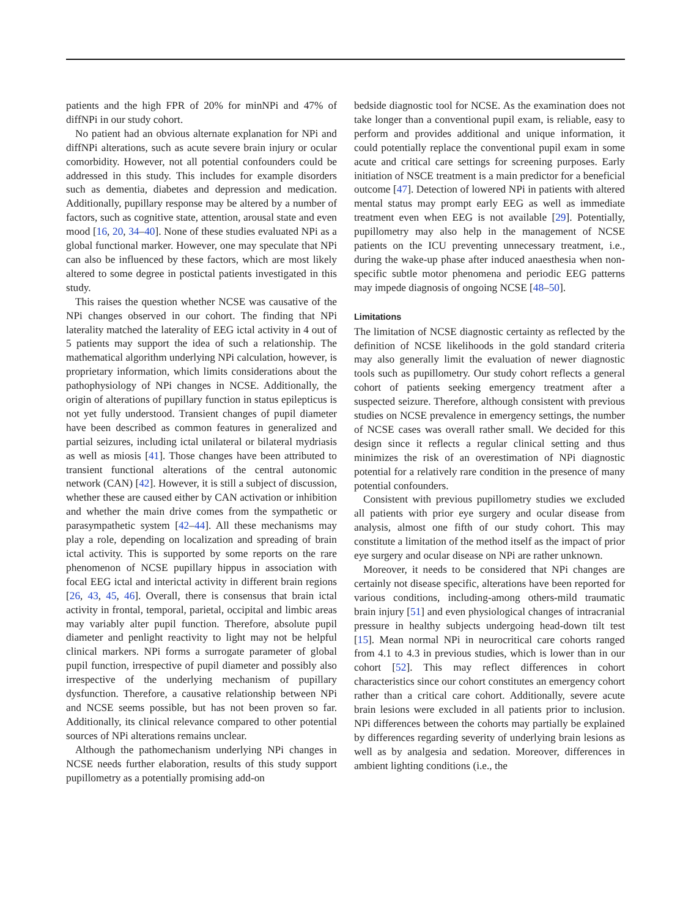patients and the high FPR of 20% for minNPi and 47% of diffNPi in our study cohort.
No patient had an obvious alternate explanation for NPi and diffNPi alterations, such as acute severe brain injury or ocular comorbidity. However, not all potential confounders could be addressed in this study. This includes for example disorders such as dementia, diabetes and depression and medication. Additionally, pupillary response may be altered by a number of factors, such as cognitive state, attention, arousal state and even mood [16, 20, 34–40]. None of these studies evaluated NPi as a global functional marker. However, one may speculate that NPi can also be influenced by these factors, which are most likely altered to some degree in postictal patients investigated in this study.
This raises the question whether NCSE was causative of the NPi changes observed in our cohort. The finding that NPi laterality matched the laterality of EEG ictal activity in 4 out of 5 patients may support the idea of such a relationship. The mathematical algorithm underlying NPi calculation, however, is proprietary information, which limits considerations about the pathophysiology of NPi changes in NCSE. Additionally, the origin of alterations of pupillary function in status epilepticus is not yet fully understood. Transient changes of pupil diameter have been described as common features in generalized and partial seizures, including ictal unilateral or bilateral mydriasis as well as miosis [41]. Those changes have been attributed to transient functional alterations of the central autonomic network (CAN) [42]. However, it is still a subject of discussion, whether these are caused either by CAN activation or inhibition and whether the main drive comes from the sympathetic or parasympathetic system [42–44]. All these mechanisms may play a role, depending on localization and spreading of brain ictal activity. This is supported by some reports on the rare phenomenon of NCSE pupillary hippus in association with focal EEG ictal and interictal activity in different brain regions [26, 43, 45, 46]. Overall, there is consensus that brain ictal activity in frontal, temporal, parietal, occipital and limbic areas may variably alter pupil function. Therefore, absolute pupil diameter and penlight reactivity to light may not be helpful clinical markers. NPi forms a surrogate parameter of global pupil function, irrespective of pupil diameter and possibly also irrespective of the underlying mechanism of pupillary dysfunction. Therefore, a causative relationship between NPi and NCSE seems possible, but has not been proven so far. Additionally, its clinical relevance compared to other potential sources of NPi alterations remains unclear.
Although the pathomechanism underlying NPi changes in NCSE needs further elaboration, results of this study support pupillometry as a potentially promising add-on
bedside diagnostic tool for NCSE. As the examination does not take longer than a conventional pupil exam, is reliable, easy to perform and provides additional and unique information, it could potentially replace the conventional pupil exam in some acute and critical care settings for screening purposes. Early initiation of NSCE treatment is a main predictor for a beneficial outcome [47]. Detection of lowered NPi in patients with altered mental status may prompt early EEG as well as immediate treatment even when EEG is not available [29]. Potentially, pupillometry may also help in the management of NCSE patients on the ICU preventing unnecessary treatment, i.e., during the wake-up phase after induced anaesthesia when non-specific subtle motor phenomena and periodic EEG patterns may impede diagnosis of ongoing NCSE [48–50].
Limitations
The limitation of NCSE diagnostic certainty as reflected by the definition of NCSE likelihoods in the gold standard criteria may also generally limit the evaluation of newer diagnostic tools such as pupillometry. Our study cohort reflects a general cohort of patients seeking emergency treatment after a suspected seizure. Therefore, although consistent with previous studies on NCSE prevalence in emergency settings, the number of NCSE cases was overall rather small. We decided for this design since it reflects a regular clinical setting and thus minimizes the risk of an overestimation of NPi diagnostic potential for a relatively rare condition in the presence of many potential confounders.
Consistent with previous pupillometry studies we excluded all patients with prior eye surgery and ocular disease from analysis, almost one fifth of our study cohort. This may constitute a limitation of the method itself as the impact of prior eye surgery and ocular disease on NPi are rather unknown.
Moreover, it needs to be considered that NPi changes are certainly not disease specific, alterations have been reported for various conditions, including-among others-mild traumatic brain injury [51] and even physiological changes of intracranial pressure in healthy subjects undergoing head-down tilt test [15]. Mean normal NPi in neurocritical care cohorts ranged from 4.1 to 4.3 in previous studies, which is lower than in our cohort [52]. This may reflect differences in cohort characteristics since our cohort constitutes an emergency cohort rather than a critical care cohort. Additionally, severe acute brain lesions were excluded in all patients prior to inclusion. NPi differences between the cohorts may partially be explained by differences regarding severity of underlying brain lesions as well as by analgesia and sedation. Moreover, differences in ambient lighting conditions (i.e., the